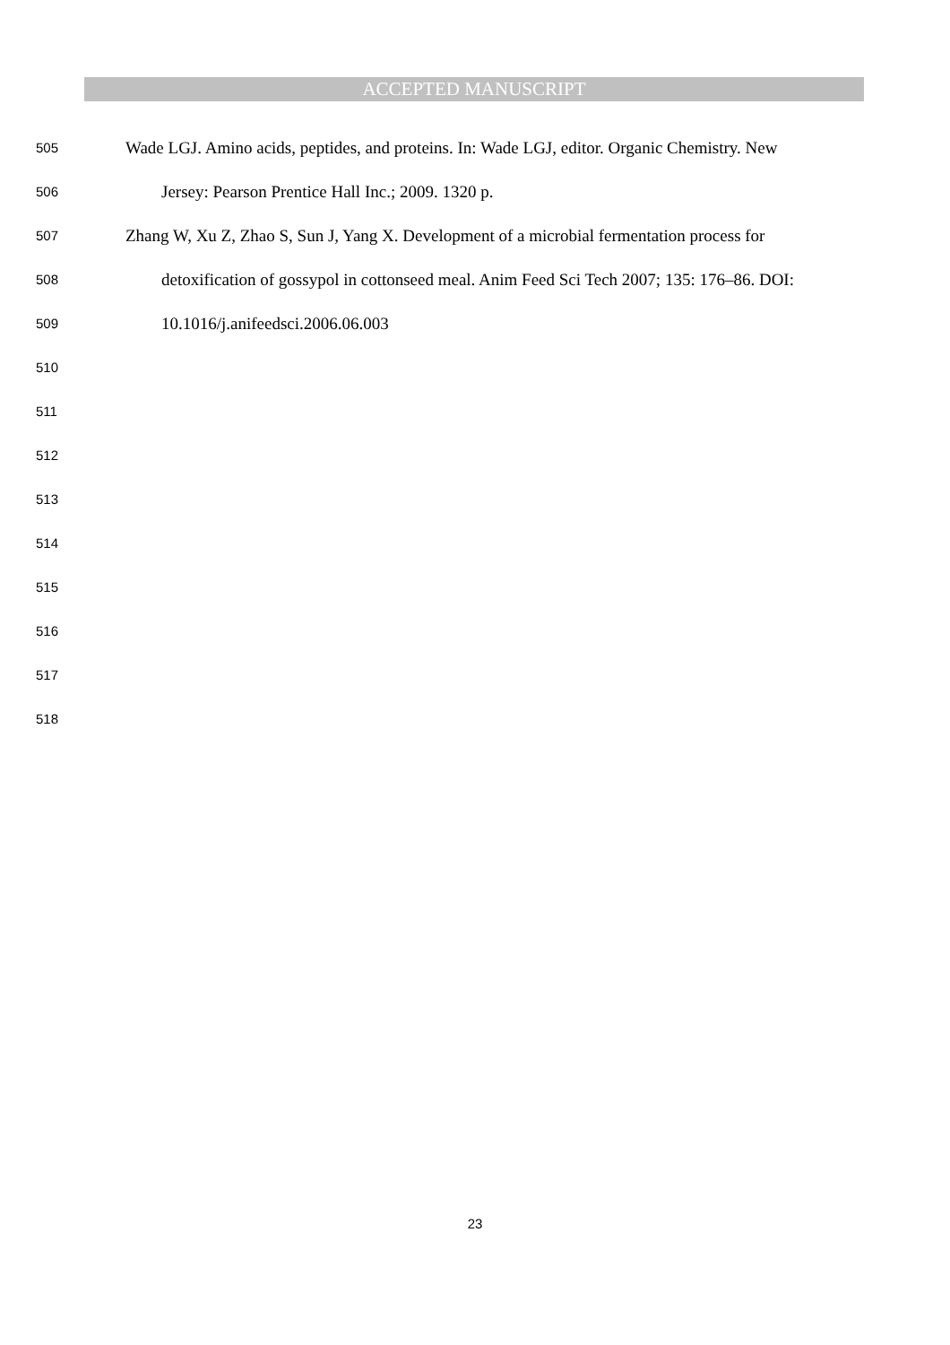ACCEPTED MANUSCRIPT
505 Wade LGJ. Amino acids, peptides, and proteins. In: Wade LGJ, editor. Organic Chemistry. New
506 Jersey: Pearson Prentice Hall Inc.; 2009. 1320 p.
507 Zhang W, Xu Z, Zhao S, Sun J, Yang X. Development of a microbial fermentation process for
508 detoxification of gossypol in cottonseed meal. Anim Feed Sci Tech 2007; 135: 176–86. DOI:
509 10.1016/j.anifeedsci.2006.06.003
510
511
512
513
514
515
516
517
518
23